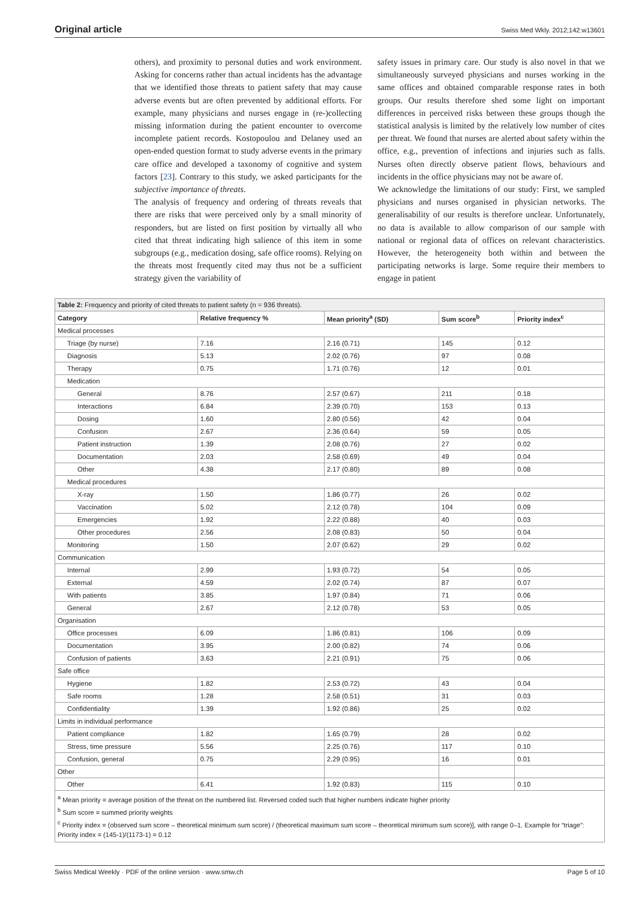Original article Swiss Med Wkly. 2012;142:w13601
others), and proximity to personal duties and work environment. Asking for concerns rather than actual incidents has the advantage that we identified those threats to patient safety that may cause adverse events but are often prevented by additional efforts. For example, many physicians and nurses engage in (re-)collecting missing information during the patient encounter to overcome incomplete patient records. Kostopoulou and Delaney used an open-ended question format to study adverse events in the primary care office and developed a taxonomy of cognitive and system factors [23]. Contrary to this study, we asked participants for the subjective importance of threats.
The analysis of frequency and ordering of threats reveals that there are risks that were perceived only by a small minority of responders, but are listed on first position by virtually all who cited that threat indicating high salience of this item in some subgroups (e.g., medication dosing, safe office rooms). Relying on the threats most frequently cited may thus not be a sufficient strategy given the variability of
safety issues in primary care. Our study is also novel in that we simultaneously surveyed physicians and nurses working in the same offices and obtained comparable response rates in both groups. Our results therefore shed some light on important differences in perceived risks between these groups though the statistical analysis is limited by the relatively low number of cites per threat. We found that nurses are alerted about safety within the office, e.g., prevention of infections and injuries such as falls. Nurses often directly observe patient flows, behaviours and incidents in the office physicians may not be aware of.
We acknowledge the limitations of our study: First, we sampled physicians and nurses organised in physician networks. The generalisability of our results is therefore unclear. Unfortunately, no data is available to allow comparison of our sample with national or regional data of offices on relevant characteristics. However, the heterogeneity both within and between the participating networks is large. Some require their members to engage in patient
| Table 2: Frequency and priority of cited threats to patient safety (n = 936 threats). | | | | |
| --- | --- | --- | --- | --- |
| Category | Relative frequency % | Mean priority<sup>a</sup> (SD) | Sum score<sup>b</sup> | Priority index<sup>c</sup> |
| Medical processes | | | | |
| Triage (by nurse) | 7.16 | 2.16 (0.71) | 145 | 0.12 |
| Diagnosis | 5.13 | 2.02 (0.76) | 97 | 0.08 |
| Therapy | 0.75 | 1.71 (0.76) | 12 | 0.01 |
| Medication | | | | |
| General | 8.76 | 2.57 (0.67) | 211 | 0.18 |
| Interactions | 6.84 | 2.39 (0.70) | 153 | 0.13 |
| Dosing | 1.60 | 2.80 (0.56) | 42 | 0.04 |
| Confusion | 2.67 | 2.36 (0.64) | 59 | 0.05 |
| Patient instruction | 1.39 | 2.08 (0.76) | 27 | 0.02 |
| Documentation | 2.03 | 2.58 (0.69) | 49 | 0.04 |
| Other | 4.38 | 2.17 (0.80) | 89 | 0.08 |
| Medical procedures | | | | |
| X-ray | 1.50 | 1.86 (0.77) | 26 | 0.02 |
| Vaccination | 5.02 | 2.12 (0.78) | 104 | 0.09 |
| Emergencies | 1.92 | 2.22 (0.88) | 40 | 0.03 |
| Other procedures | 2.56 | 2.08 (0.83) | 50 | 0.04 |
| Monitoring | 1.50 | 2.07 (0.62) | 29 | 0.02 |
| Communication | | | | |
| Internal | 2.99 | 1.93 (0.72) | 54 | 0.05 |
| External | 4.59 | 2.02 (0.74) | 87 | 0.07 |
| With patients | 3.85 | 1.97 (0.84) | 71 | 0.06 |
| General | 2.67 | 2.12 (0.78) | 53 | 0.05 |
| Organisation | | | | |
| Office processes | 6.09 | 1.86 (0.81) | 106 | 0.09 |
| Documentation | 3.95 | 2.00 (0.82) | 74 | 0.06 |
| Confusion of patients | 3.63 | 2.21 (0.91) | 75 | 0.06 |
| Safe office | | | | |
| Hygiene | 1.82 | 2.53 (0.72) | 43 | 0.04 |
| Safe rooms | 1.28 | 2.58 (0.51) | 31 | 0.03 |
| Confidentiality | 1.39 | 1.92 (0.86) | 25 | 0.02 |
| Limits in individual performance | | | | |
| Patient compliance | 1.82 | 1.65 (0.79) | 28 | 0.02 |
| Stress, time pressure | 5.56 | 2.25 (0.76) | 117 | 0.10 |
| Confusion, general | 0.75 | 2.29 (0.95) | 16 | 0.01 |
| Other | | | | |
| Other | 6.41 | 1.92 (0.83) | 115 | 0.10 |
| <sup>a</sup> Mean priority = average position of the threat on the numbered list. Reversed coded such that higher numbers indicate higher priority <sup>b</sup> Sum score = summed priority weights <sup>c</sup> Priority index = (observed sum score – theoretical minimum sum score) / (theoretical maximum sum score – theoretical minimum sum score)], with range 0–1. Example for “triage”: Priority index = (145-1)/(1173-1) = 0.12 | | | | |
Swiss Medical Weekly · PDF of the online version · www.smw.ch Page 5 of 10